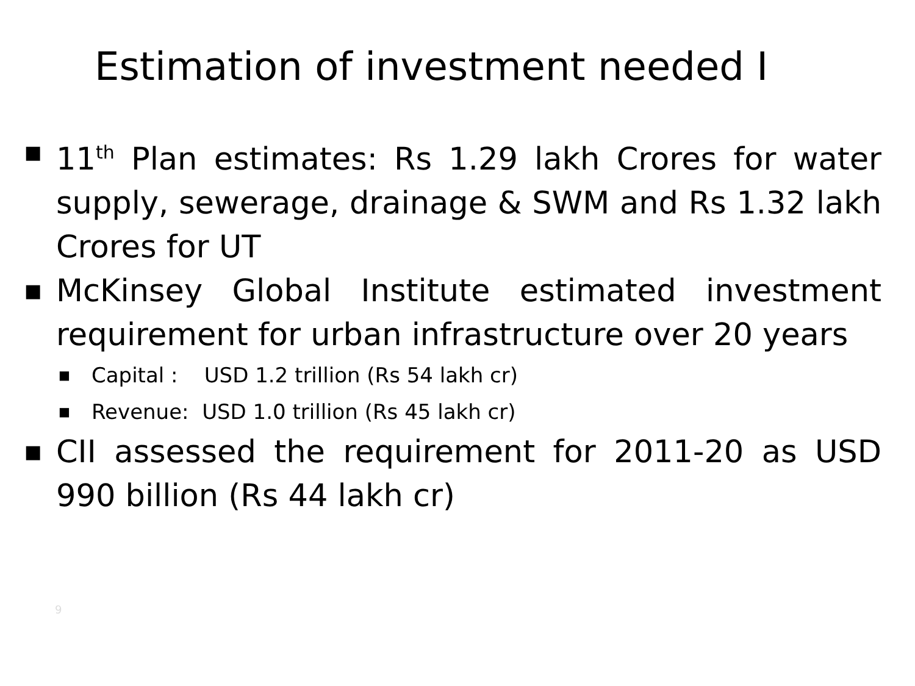Estimation of investment needed I
■
11<sup>th</sup> Plan estimates: Rs 1.29 lakh Crores for water supply, sewerage, drainage & SWM and Rs 1.32 lakh Crores for UT
■
McKinsey Global Institute estimated investment requirement for urban infrastructure over 20 years
■
Capital : USD 1.2 trillion (Rs 54 lakh cr)
■
Revenue: USD 1.0 trillion (Rs 45 lakh cr)
■
CII assessed the requirement for 2011-20 as USD 990 billion (Rs 44 lakh cr)
9